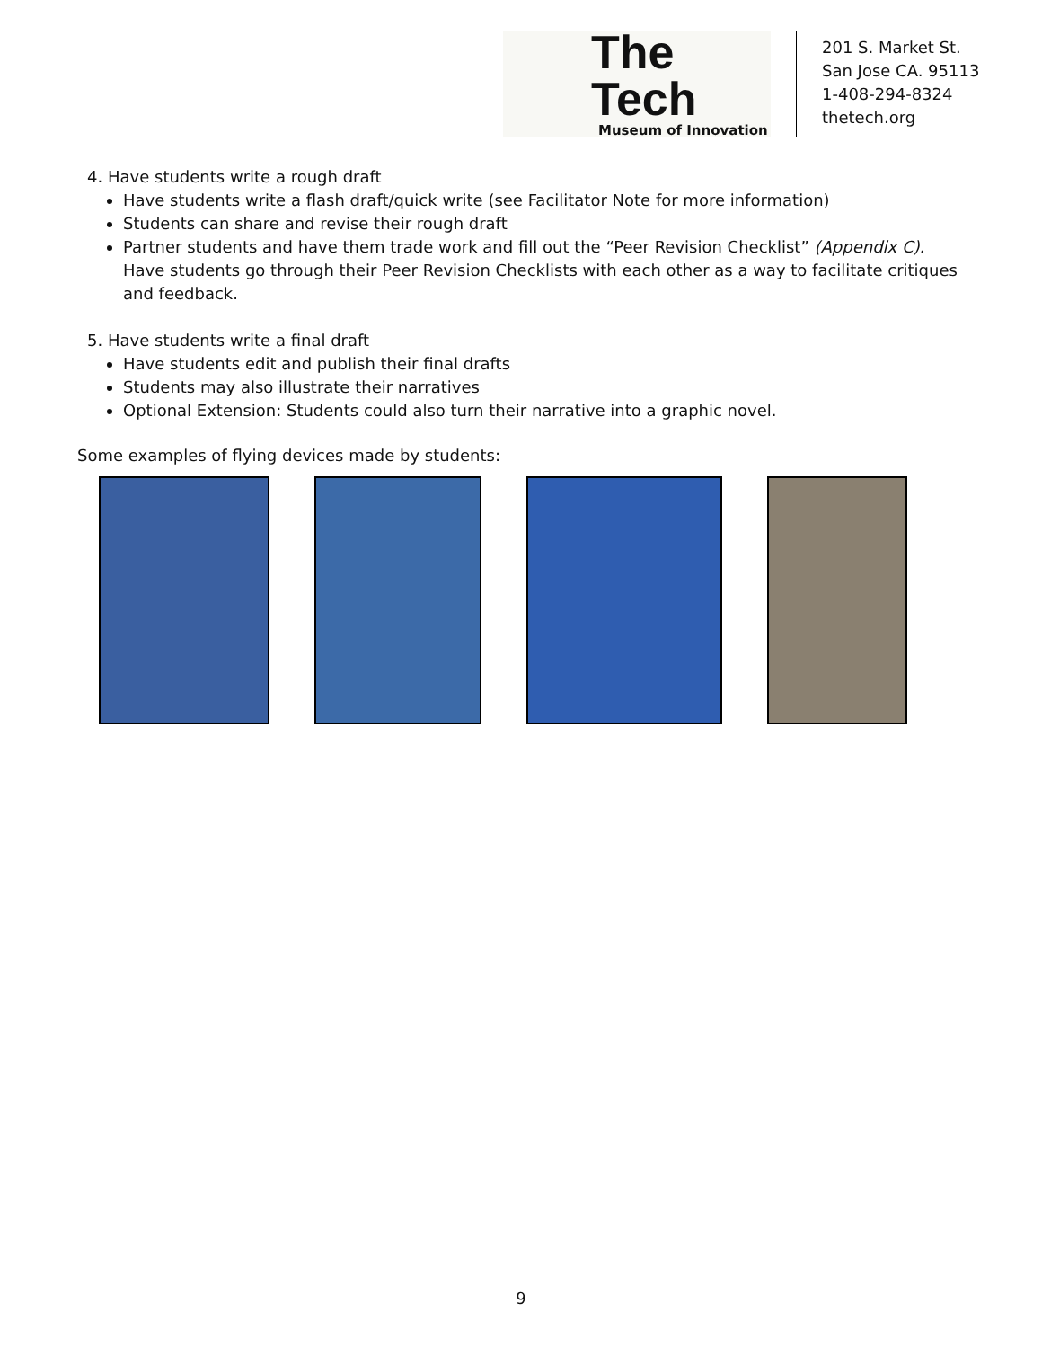The Tech
Museum of Innovation
201 S. Market St.
San Jose CA. 95113
1-408-294-8324
thetech.org
4. Have students write a rough draft
Have students write a flash draft/quick write (see Facilitator Note for more information)
Students can share and revise their rough draft
Partner students and have them trade work and fill out the “Peer Revision Checklist” (Appendix C). Have students go through their Peer Revision Checklists with each other as a way to facilitate critiques and feedback.
5. Have students write a final draft
Have students edit and publish their final drafts
Students may also illustrate their narratives
Optional Extension: Students could also turn their narrative into a graphic novel.
Some examples of flying devices made by students:
9